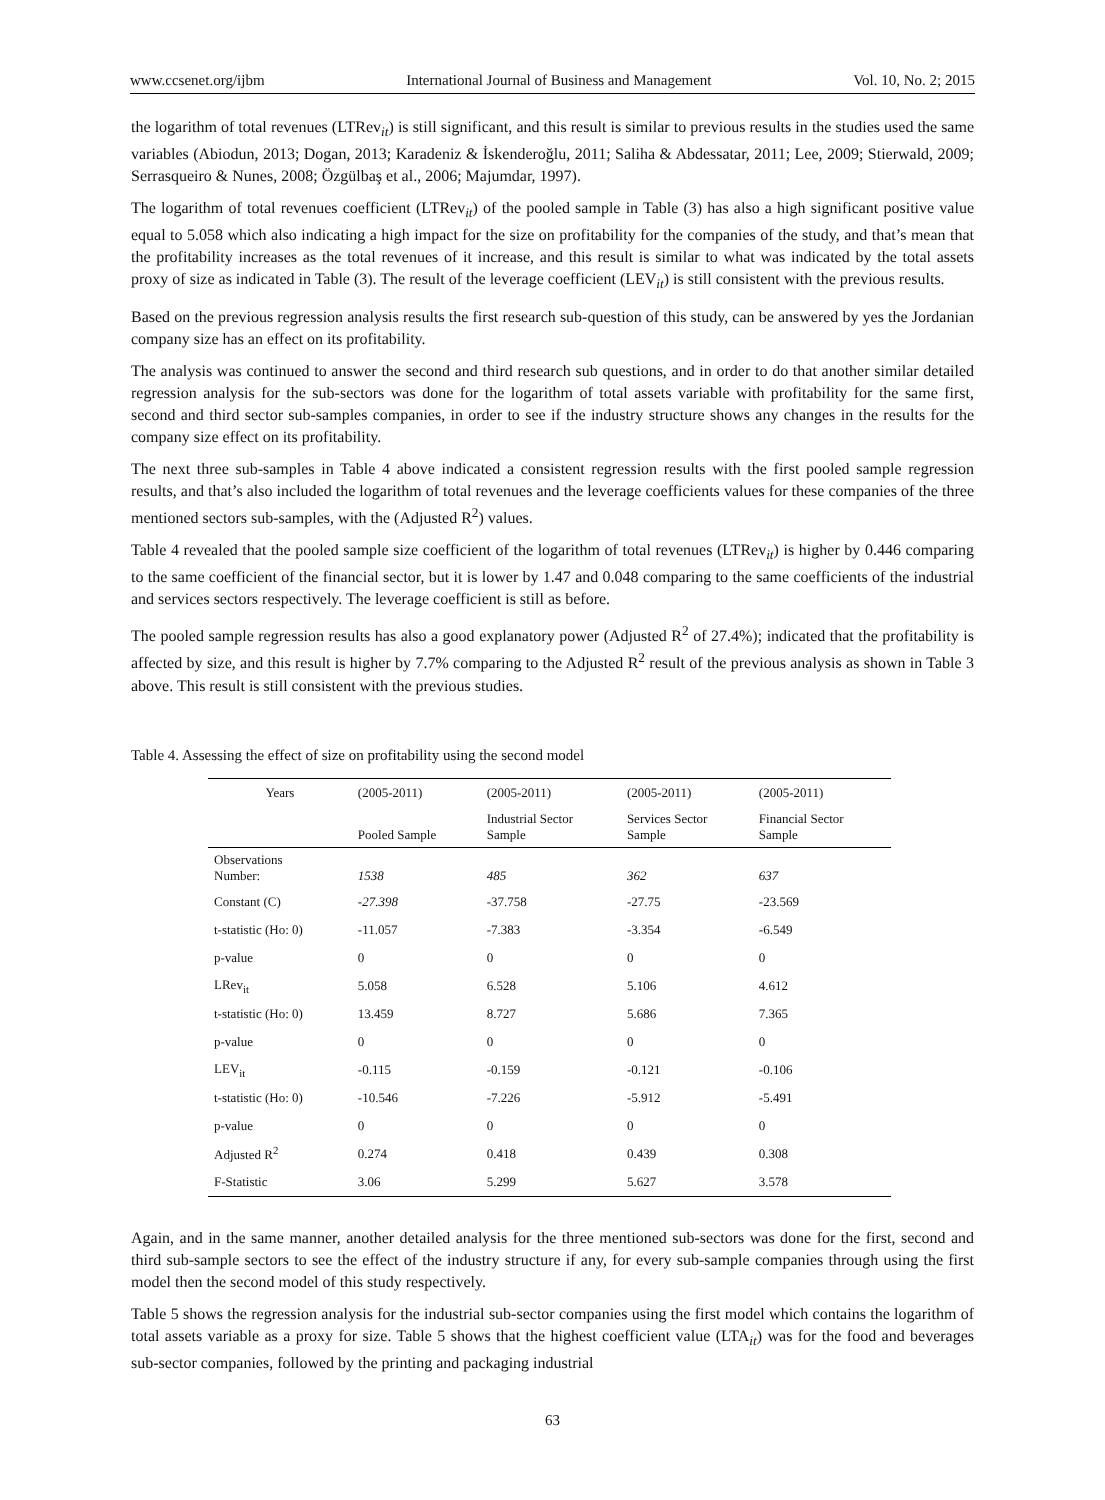www.ccsenet.org/ijbm International Journal of Business and Management Vol. 10, No. 2; 2015
the logarithm of total revenues (LTRev<sub>it</sub>) is still significant, and this result is similar to previous results in the studies used the same variables (Abiodun, 2013; Dogan, 2013; Karadeniz & İskenderoğlu, 2011; Saliha & Abdessatar, 2011; Lee, 2009; Stierwald, 2009; Serrasqueiro & Nunes, 2008; Özgülbaş et al., 2006; Majumdar, 1997).
The logarithm of total revenues coefficient (LTRev<sub>it</sub>) of the pooled sample in Table (3) has also a high significant positive value equal to 5.058 which also indicating a high impact for the size on profitability for the companies of the study, and that’s mean that the profitability increases as the total revenues of it increase, and this result is similar to what was indicated by the total assets proxy of size as indicated in Table (3). The result of the leverage coefficient (LEV<sub>it</sub>) is still consistent with the previous results.
Based on the previous regression analysis results the first research sub-question of this study, can be answered by yes the Jordanian company size has an effect on its profitability.
The analysis was continued to answer the second and third research sub questions, and in order to do that another similar detailed regression analysis for the sub-sectors was done for the logarithm of total assets variable with profitability for the same first, second and third sector sub-samples companies, in order to see if the industry structure shows any changes in the results for the company size effect on its profitability.
The next three sub-samples in Table 4 above indicated a consistent regression results with the first pooled sample regression results, and that’s also included the logarithm of total revenues and the leverage coefficients values for these companies of the three mentioned sectors sub-samples, with the (Adjusted R<sup>2</sup>) values.
Table 4 revealed that the pooled sample size coefficient of the logarithm of total revenues (LTRev<sub>it</sub>) is higher by 0.446 comparing to the same coefficient of the financial sector, but it is lower by 1.47 and 0.048 comparing to the same coefficients of the industrial and services sectors respectively. The leverage coefficient is still as before.
The pooled sample regression results has also a good explanatory power (Adjusted R<sup>2</sup> of 27.4%); indicated that the profitability is affected by size, and this result is higher by 7.7% comparing to the Adjusted R<sup>2</sup> result of the previous analysis as shown in Table 3 above. This result is still consistent with the previous studies.
Table 4. Assessing the effect of size on profitability using the second model
| Years | (2005-2011) | (2005-2011) | (2005-2011) | (2005-2011) |
| --- | --- | --- | --- | --- |
| | Pooled Sample | Industrial Sector Sample | Services Sector Sample | Financial Sector Sample |
| Observations Number: | 1538 | 485 | 362 | 637 |
| Constant (C) | -27.398 | -37.758 | -27.75 | -23.569 |
| t-statistic (Ho: 0) | -11.057 | -7.383 | -3.354 | -6.549 |
| p-value | 0 | 0 | 0 | 0 |
| LRev<sub>it</sub> | 5.058 | 6.528 | 5.106 | 4.612 |
| t-statistic (Ho: 0) | 13.459 | 8.727 | 5.686 | 7.365 |
| p-value | 0 | 0 | 0 | 0 |
| LEV<sub>it</sub> | -0.115 | -0.159 | -0.121 | -0.106 |
| t-statistic (Ho: 0) | -10.546 | -7.226 | -5.912 | -5.491 |
| p-value | 0 | 0 | 0 | 0 |
| Adjusted R<sup>2</sup> | 0.274 | 0.418 | 0.439 | 0.308 |
| F-Statistic | 3.06 | 5.299 | 5.627 | 3.578 |
Again, and in the same manner, another detailed analysis for the three mentioned sub-sectors was done for the first, second and third sub-sample sectors to see the effect of the industry structure if any, for every sub-sample companies through using the first model then the second model of this study respectively.
Table 5 shows the regression analysis for the industrial sub-sector companies using the first model which contains the logarithm of total assets variable as a proxy for size. Table 5 shows that the highest coefficient value (LTA<sub>it</sub>) was for the food and beverages sub-sector companies, followed by the printing and packaging industrial
63